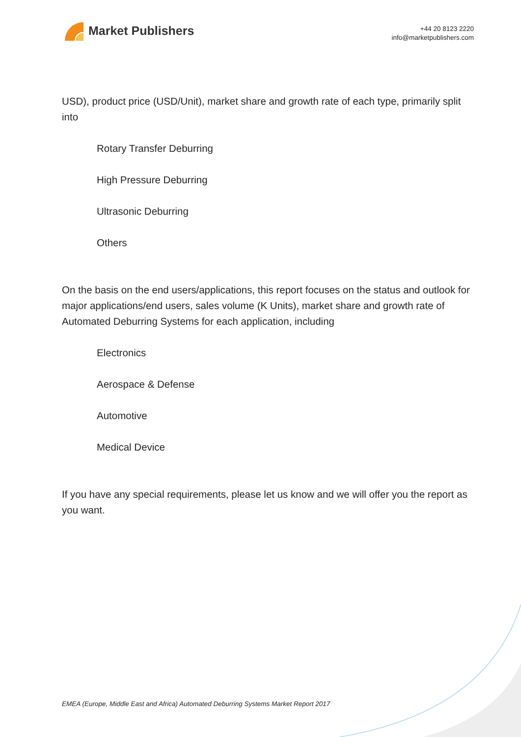Market Publishers
+44 20 8123 2220
info@marketpublishers.com
USD), product price (USD/Unit), market share and growth rate of each type, primarily split into
Rotary Transfer Deburring
High Pressure Deburring
Ultrasonic Deburring
Others
On the basis on the end users/applications, this report focuses on the status and outlook for major applications/end users, sales volume (K Units), market share and growth rate of Automated Deburring Systems for each application, including
Electronics
Aerospace & Defense
Automotive
Medical Device
If you have any special requirements, please let us know and we will offer you the report as you want.
EMEA (Europe, Middle East and Africa) Automated Deburring Systems Market Report 2017